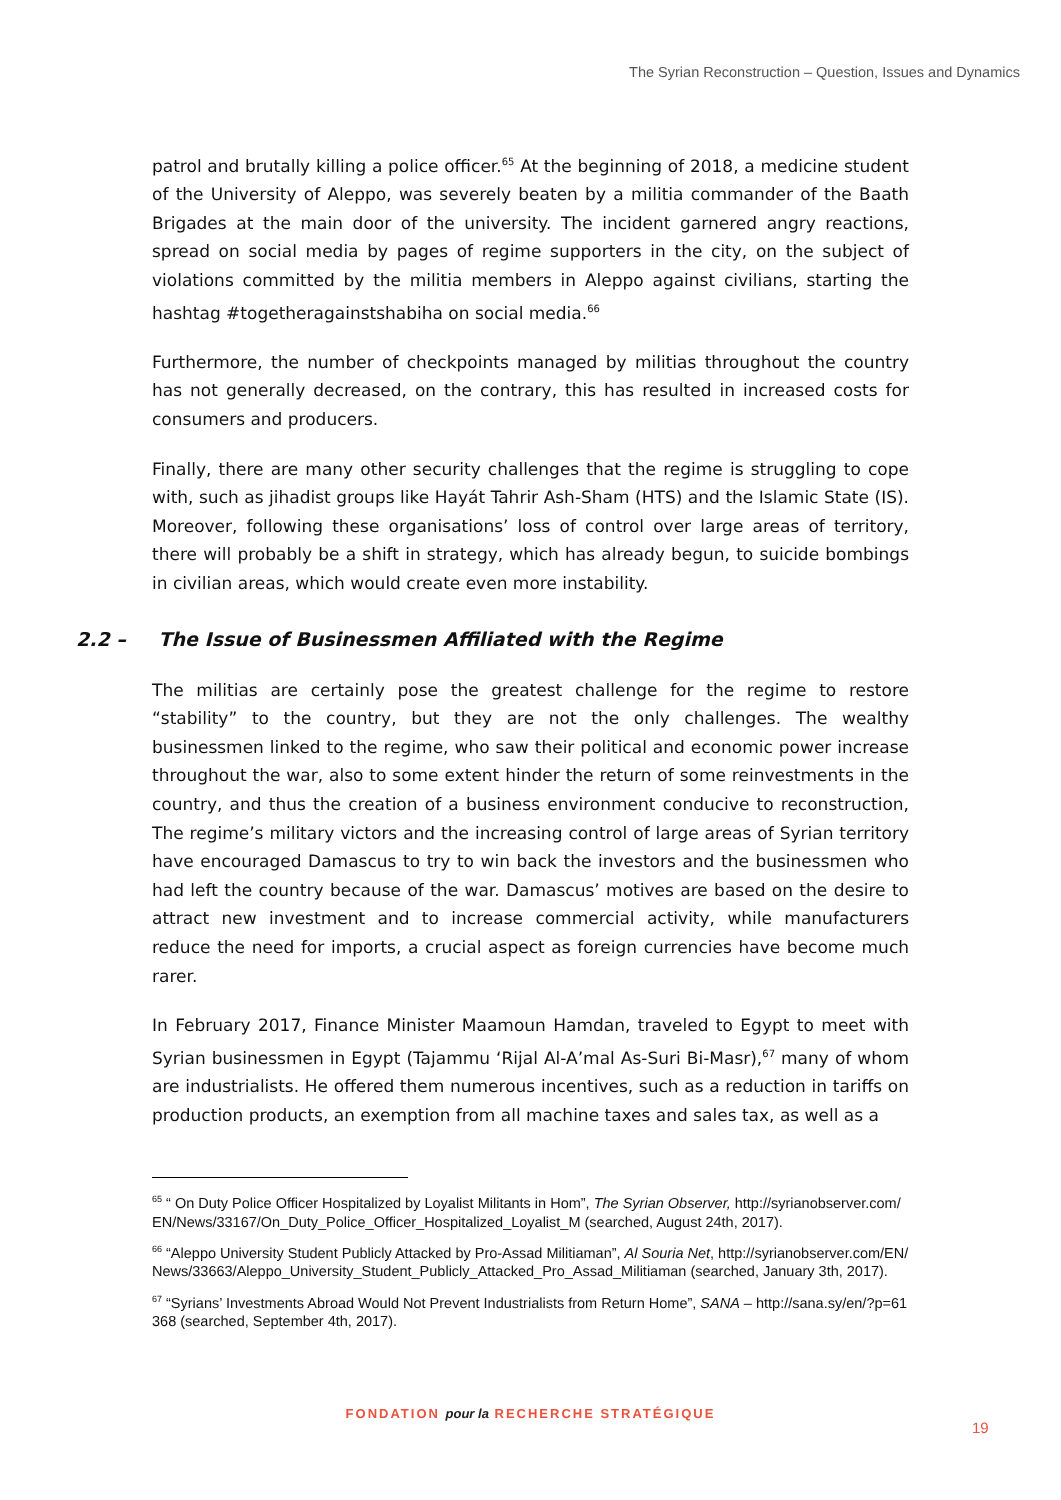The Syrian Reconstruction – Question, Issues and Dynamics
patrol and brutally killing a police officer.<sup>65</sup> At the beginning of 2018, a medicine student of the University of Aleppo, was severely beaten by a militia commander of the Baath Brigades at the main door of the university. The incident garnered angry reactions, spread on social media by pages of regime supporters in the city, on the subject of violations committed by the militia members in Aleppo against civilians, starting the hashtag #togetheragainstshabiha on social media.<sup>66</sup>
Furthermore, the number of checkpoints managed by militias throughout the country has not generally decreased, on the contrary, this has resulted in increased costs for consumers and producers.
Finally, there are many other security challenges that the regime is struggling to cope with, such as jihadist groups like Hayát Tahrir Ash-Sham (HTS) and the Islamic State (IS). Moreover, following these organisations’ loss of control over large areas of territory, there will probably be a shift in strategy, which has already begun, to suicide bombings in civilian areas, which would create even more instability.
2.2 – The Issue of Businessmen Affiliated with the Regime
The militias are certainly pose the greatest challenge for the regime to restore “stability” to the country, but they are not the only challenges. The wealthy businessmen linked to the regime, who saw their political and economic power increase throughout the war, also to some extent hinder the return of some reinvestments in the country, and thus the creation of a business environment conducive to reconstruction, The regime’s military victors and the increasing control of large areas of Syrian territory have encouraged Damascus to try to win back the investors and the businessmen who had left the country because of the war. Damascus’ motives are based on the desire to attract new investment and to increase commercial activity, while manufacturers reduce the need for imports, a crucial aspect as foreign currencies have become much rarer.
In February 2017, Finance Minister Maamoun Hamdan, traveled to Egypt to meet with Syrian businessmen in Egypt (Tajammu ‘Rijal Al-A’mal As-Suri Bi-Masr),<sup>67</sup> many of whom are industrialists. He offered them numerous incentives, such as a reduction in tariffs on production products, an exemption from all machine taxes and sales tax, as well as a
<sup>65</sup> “ On Duty Police Officer Hospitalized by Loyalist Militants in Hom”, The Syrian Observer, http://syrianobserver.com/EN/News/33167/On_Duty_Police_Officer_Hospitalized_Loyalist_M (searched, August 24th, 2017).
<sup>66</sup> “Aleppo University Student Publicly Attacked by Pro-Assad Militiaman”, Al Souria Net, http://syrianobserver.com/EN/News/33663/Aleppo_University_Student_Publicly_Attacked_Pro_Assad_Militiaman (searched, January 3th, 2017).
<sup>67</sup> “Syrians’ Investments Abroad Would Not Prevent Industrialists from Return Home”, SANA – http://sana.sy/en/?p=61368 (searched, September 4th, 2017).
FONDATION pour la RECHERCHE STRATÉGIQUE
19